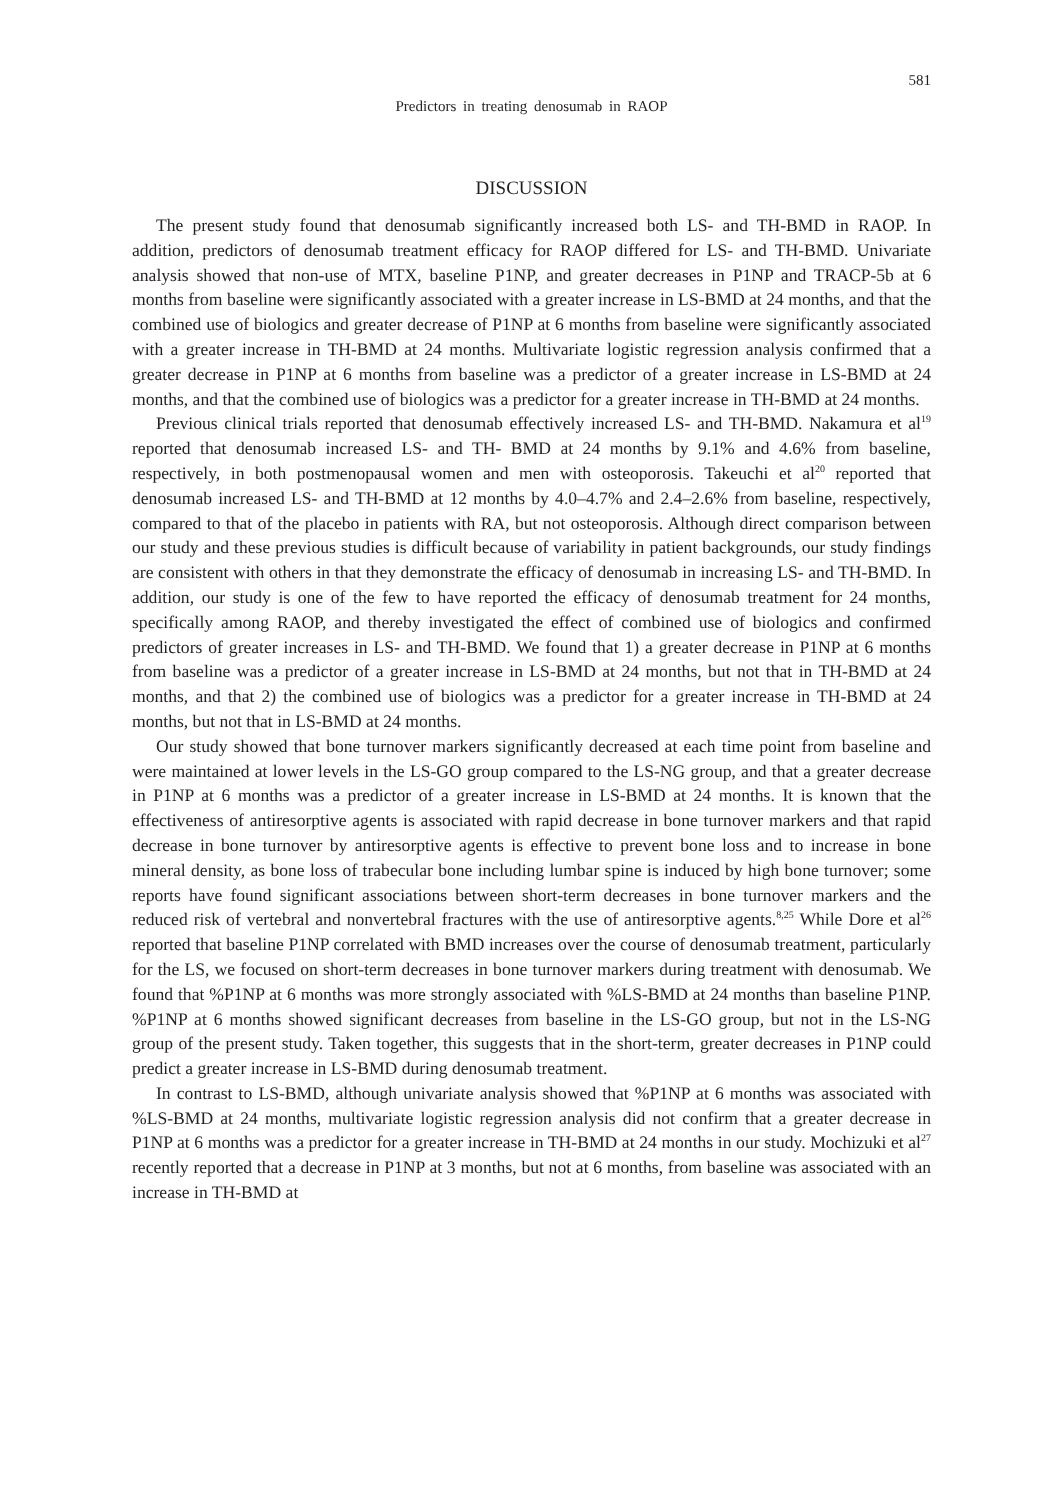581
Predictors in treating denosumab in RAOP
DISCUSSION
The present study found that denosumab significantly increased both LS- and TH-BMD in RAOP. In addition, predictors of denosumab treatment efficacy for RAOP differed for LS- and TH-BMD. Univariate analysis showed that non-use of MTX, baseline P1NP, and greater decreases in P1NP and TRACP-5b at 6 months from baseline were significantly associated with a greater increase in LS-BMD at 24 months, and that the combined use of biologics and greater decrease of P1NP at 6 months from baseline were significantly associated with a greater increase in TH-BMD at 24 months. Multivariate logistic regression analysis confirmed that a greater decrease in P1NP at 6 months from baseline was a predictor of a greater increase in LS-BMD at 24 months, and that the combined use of biologics was a predictor for a greater increase in TH-BMD at 24 months.
Previous clinical trials reported that denosumab effectively increased LS- and TH-BMD. Nakamura et al<sup>19</sup> reported that denosumab increased LS- and TH- BMD at 24 months by 9.1% and 4.6% from baseline, respectively, in both postmenopausal women and men with osteoporosis. Takeuchi et al<sup>20</sup> reported that denosumab increased LS- and TH-BMD at 12 months by 4.0–4.7% and 2.4–2.6% from baseline, respectively, compared to that of the placebo in patients with RA, but not osteoporosis. Although direct comparison between our study and these previous studies is difficult because of variability in patient backgrounds, our study findings are consistent with others in that they demonstrate the efficacy of denosumab in increasing LS- and TH-BMD. In addition, our study is one of the few to have reported the efficacy of denosumab treatment for 24 months, specifically among RAOP, and thereby investigated the effect of combined use of biologics and confirmed predictors of greater increases in LS- and TH-BMD. We found that 1) a greater decrease in P1NP at 6 months from baseline was a predictor of a greater increase in LS-BMD at 24 months, but not that in TH-BMD at 24 months, and that 2) the combined use of biologics was a predictor for a greater increase in TH-BMD at 24 months, but not that in LS-BMD at 24 months.
Our study showed that bone turnover markers significantly decreased at each time point from baseline and were maintained at lower levels in the LS-GO group compared to the LS-NG group, and that a greater decrease in P1NP at 6 months was a predictor of a greater increase in LS-BMD at 24 months. It is known that the effectiveness of antiresorptive agents is associated with rapid decrease in bone turnover markers and that rapid decrease in bone turnover by antiresorptive agents is effective to prevent bone loss and to increase in bone mineral density, as bone loss of trabecular bone including lumbar spine is induced by high bone turnover; some reports have found significant associations between short-term decreases in bone turnover markers and the reduced risk of vertebral and nonvertebral fractures with the use of antiresorptive agents.<sup>8,25</sup> While Dore et al<sup>26</sup> reported that baseline P1NP correlated with BMD increases over the course of denosumab treatment, particularly for the LS, we focused on short-term decreases in bone turnover markers during treatment with denosumab. We found that %P1NP at 6 months was more strongly associated with %LS-BMD at 24 months than baseline P1NP. %P1NP at 6 months showed significant decreases from baseline in the LS-GO group, but not in the LS-NG group of the present study. Taken together, this suggests that in the short-term, greater decreases in P1NP could predict a greater increase in LS-BMD during denosumab treatment.
In contrast to LS-BMD, although univariate analysis showed that %P1NP at 6 months was associated with %LS-BMD at 24 months, multivariate logistic regression analysis did not confirm that a greater decrease in P1NP at 6 months was a predictor for a greater increase in TH-BMD at 24 months in our study. Mochizuki et al<sup>27</sup> recently reported that a decrease in P1NP at 3 months, but not at 6 months, from baseline was associated with an increase in TH-BMD at